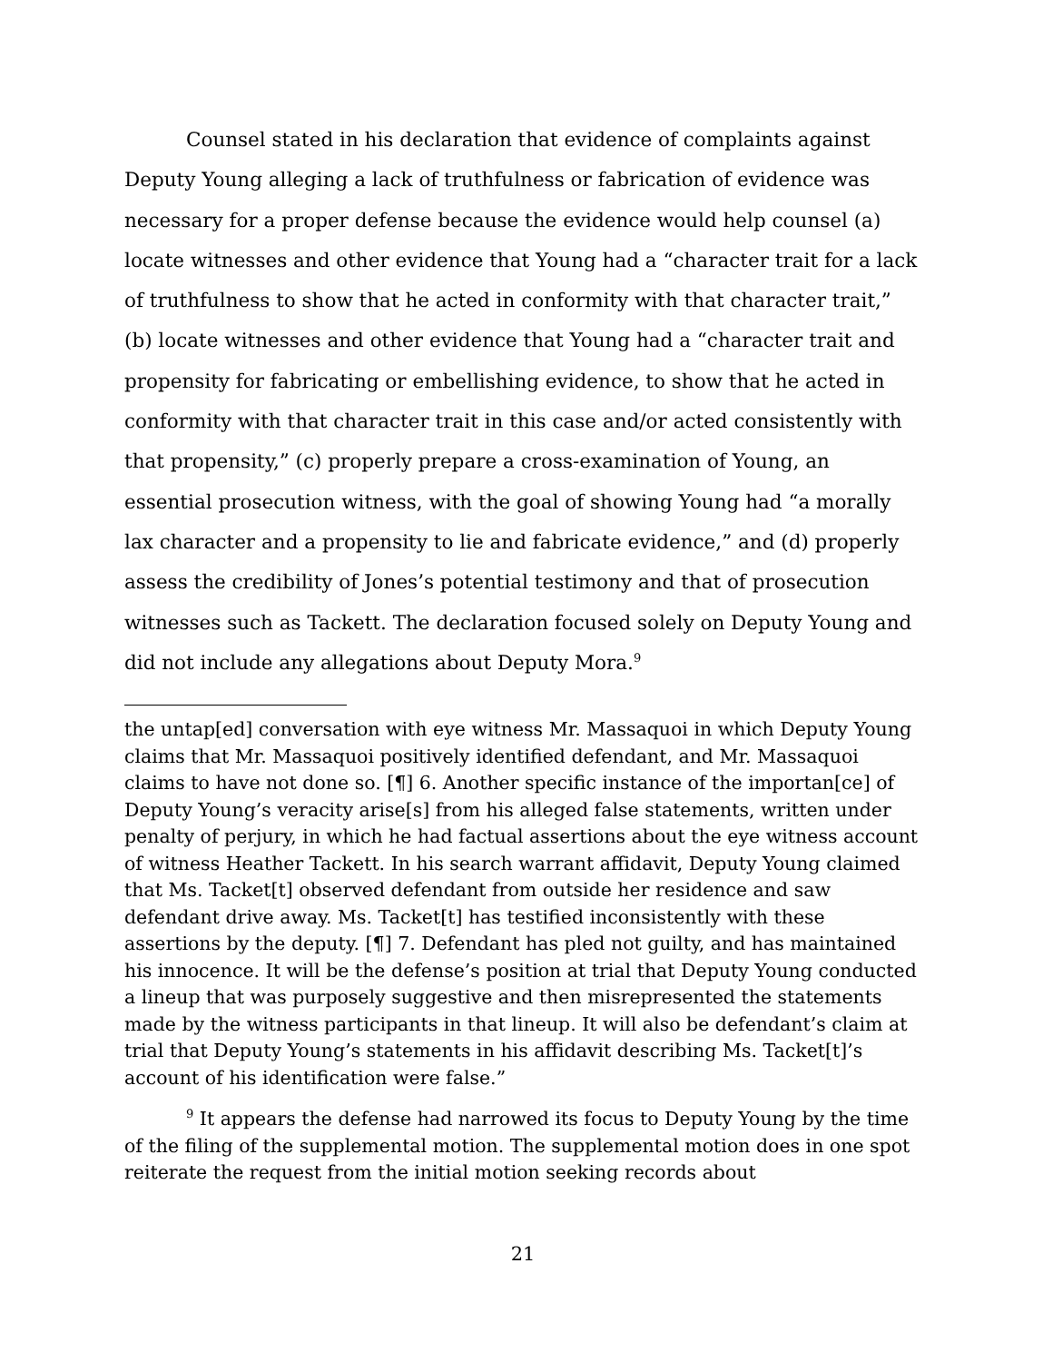Counsel stated in his declaration that evidence of complaints against Deputy Young alleging a lack of truthfulness or fabrication of evidence was necessary for a proper defense because the evidence would help counsel (a) locate witnesses and other evidence that Young had a “character trait for a lack of truthfulness to show that he acted in conformity with that character trait,” (b) locate witnesses and other evidence that Young had a “character trait and propensity for fabricating or embellishing evidence, to show that he acted in conformity with that character trait in this case and/or acted consistently with that propensity,” (c) properly prepare a cross-examination of Young, an essential prosecution witness, with the goal of showing Young had “a morally lax character and a propensity to lie and fabricate evidence,” and (d) properly assess the credibility of Jones’s potential testimony and that of prosecution witnesses such as Tackett. The declaration focused solely on Deputy Young and did not include any allegations about Deputy Mora.<sup>9</sup>
the untap[ed] conversation with eye witness Mr. Massaquoi in which Deputy Young claims that Mr. Massaquoi positively identified defendant, and Mr. Massaquoi claims to have not done so. [¶] 6. Another specific instance of the importan[ce] of Deputy Young’s veracity arise[s] from his alleged false statements, written under penalty of perjury, in which he had factual assertions about the eye witness account of witness Heather Tackett. In his search warrant affidavit, Deputy Young claimed that Ms. Tacket[t] observed defendant from outside her residence and saw defendant drive away. Ms. Tacket[t] has testified inconsistently with these assertions by the deputy. [¶] 7. Defendant has pled not guilty, and has maintained his innocence. It will be the defense’s position at trial that Deputy Young conducted a lineup that was purposely suggestive and then misrepresented the statements made by the witness participants in that lineup. It will also be defendant’s claim at trial that Deputy Young’s statements in his affidavit describing Ms. Tacket[t]’s account of his identification were false.”
<sup>9</sup> It appears the defense had narrowed its focus to Deputy Young by the time of the filing of the supplemental motion. The supplemental motion does in one spot reiterate the request from the initial motion seeking records about
21